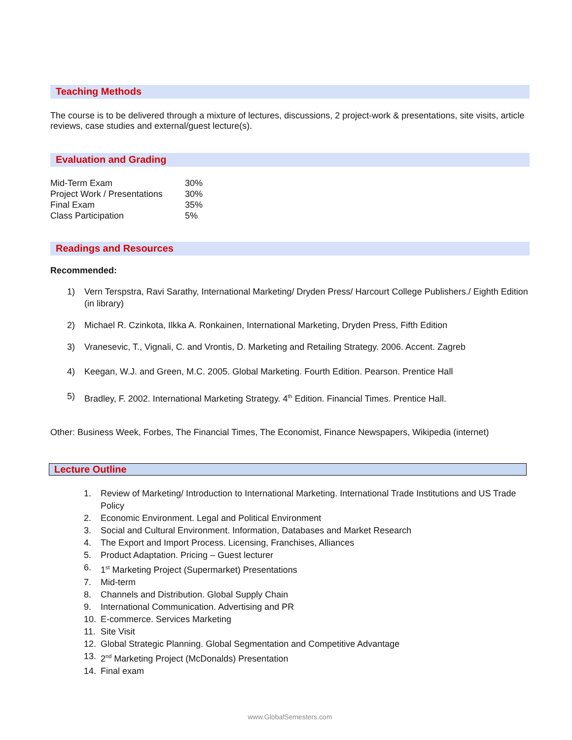Teaching Methods
The course is to be delivered through a mixture of lectures, discussions, 2 project-work & presentations, site visits, article reviews, case studies and external/guest lecture(s).
Evaluation and Grading
| Mid-Term Exam | 30% |
| Project Work / Presentations | 30% |
| Final Exam | 35% |
| Class Participation | 5% |
Readings and Resources
Recommended:
1) Vern Terspstra, Ravi Sarathy, International Marketing/ Dryden Press/ Harcourt College Publishers./ Eighth Edition (in library)
2) Michael R. Czinkota, Ilkka A. Ronkainen, International Marketing, Dryden Press, Fifth Edition
3) Vranesevic, T., Vignali, C. and Vrontis, D. Marketing and Retailing Strategy. 2006. Accent. Zagreb
4) Keegan, W.J. and Green, M.C. 2005. Global Marketing. Fourth Edition. Pearson. Prentice Hall
5) Bradley, F. 2002. International Marketing Strategy. 4<sup>th</sup> Edition. Financial Times. Prentice Hall.
Other: Business Week, Forbes, The Financial Times, The Economist, Finance Newspapers, Wikipedia (internet)
Lecture Outline
1. Review of Marketing/ Introduction to International Marketing. International Trade Institutions and US Trade Policy
2. Economic Environment. Legal and Political Environment
3. Social and Cultural Environment. Information, Databases and Market Research
4. The Export and Import Process. Licensing, Franchises, Alliances
5. Product Adaptation. Pricing – Guest lecturer
6. 1<sup>st</sup> Marketing Project (Supermarket) Presentations
7. Mid-term
8. Channels and Distribution. Global Supply Chain
9. International Communication. Advertising and PR
10. E-commerce. Services Marketing
11. Site Visit
12. Global Strategic Planning. Global Segmentation and Competitive Advantage
13. 2<sup>nd</sup> Marketing Project (McDonalds) Presentation
14. Final exam
www.GlobalSemesters.com